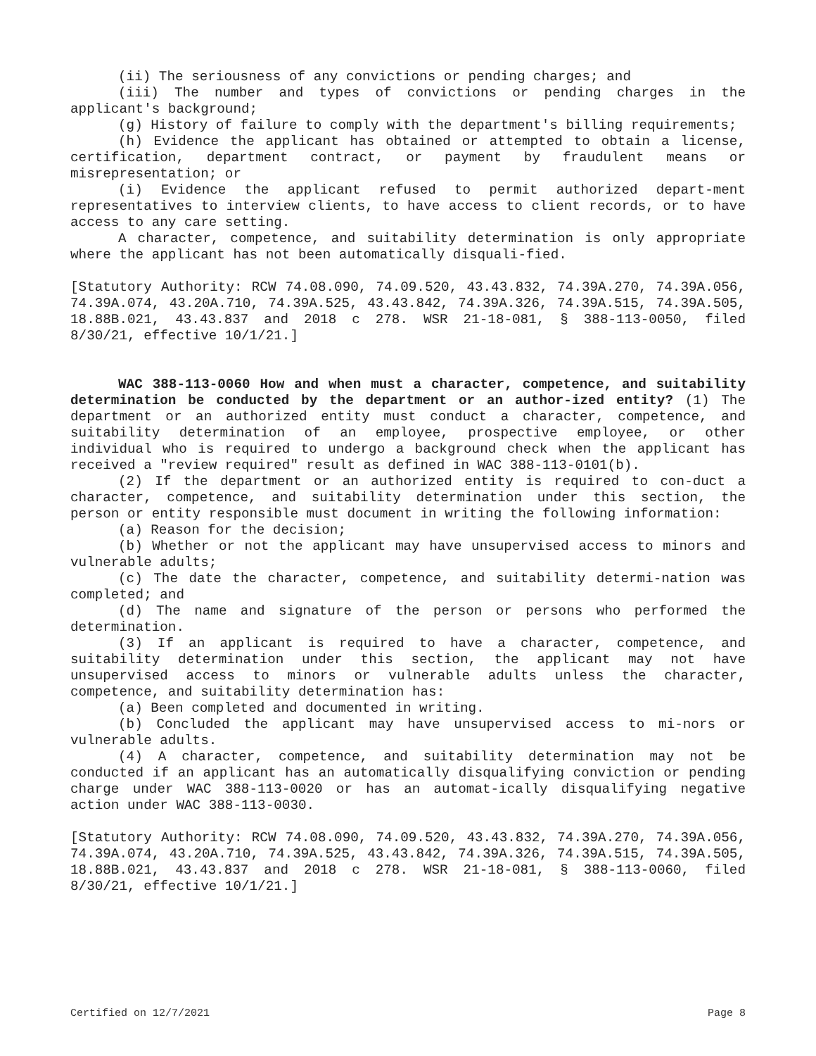(ii) The seriousness of any convictions or pending charges; and
(iii) The number and types of convictions or pending charges in the applicant's background;
(g) History of failure to comply with the department's billing requirements;
(h) Evidence the applicant has obtained or attempted to obtain a license, certification, department contract, or payment by fraudulent means or misrepresentation; or
(i) Evidence the applicant refused to permit authorized depart-ment representatives to interview clients, to have access to client records, or to have access to any care setting.
A character, competence, and suitability determination is only appropriate where the applicant has not been automatically disquali-fied.
[Statutory Authority: RCW 74.08.090, 74.09.520, 43.43.832, 74.39A.270, 74.39A.056, 74.39A.074, 43.20A.710, 74.39A.525, 43.43.842, 74.39A.326, 74.39A.515, 74.39A.505, 18.88B.021, 43.43.837 and 2018 c 278. WSR 21-18-081, § 388-113-0050, filed 8/30/21, effective 10/1/21.]
WAC 388-113-0060 How and when must a character, competence, and suitability determination be conducted by the department or an author-ized entity? (1) The department or an authorized entity must conduct a character, competence, and suitability determination of an employee, prospective employee, or other individual who is required to undergo a background check when the applicant has received a "review required" result as defined in WAC 388-113-0101(b).
(2) If the department or an authorized entity is required to con-duct a character, competence, and suitability determination under this section, the person or entity responsible must document in writing the following information:
(a) Reason for the decision;
(b) Whether or not the applicant may have unsupervised access to minors and vulnerable adults;
(c) The date the character, competence, and suitability determi-nation was completed; and
(d) The name and signature of the person or persons who performed the determination.
(3) If an applicant is required to have a character, competence, and suitability determination under this section, the applicant may not have unsupervised access to minors or vulnerable adults unless the character, competence, and suitability determination has:
(a) Been completed and documented in writing.
(b) Concluded the applicant may have unsupervised access to mi-nors or vulnerable adults.
(4) A character, competence, and suitability determination may not be conducted if an applicant has an automatically disqualifying conviction or pending charge under WAC 388-113-0020 or has an automat-ically disqualifying negative action under WAC 388-113-0030.
[Statutory Authority: RCW 74.08.090, 74.09.520, 43.43.832, 74.39A.270, 74.39A.056, 74.39A.074, 43.20A.710, 74.39A.525, 43.43.842, 74.39A.326, 74.39A.515, 74.39A.505, 18.88B.021, 43.43.837 and 2018 c 278. WSR 21-18-081, § 388-113-0060, filed 8/30/21, effective 10/1/21.]
Certified on 12/7/2021 Page 8